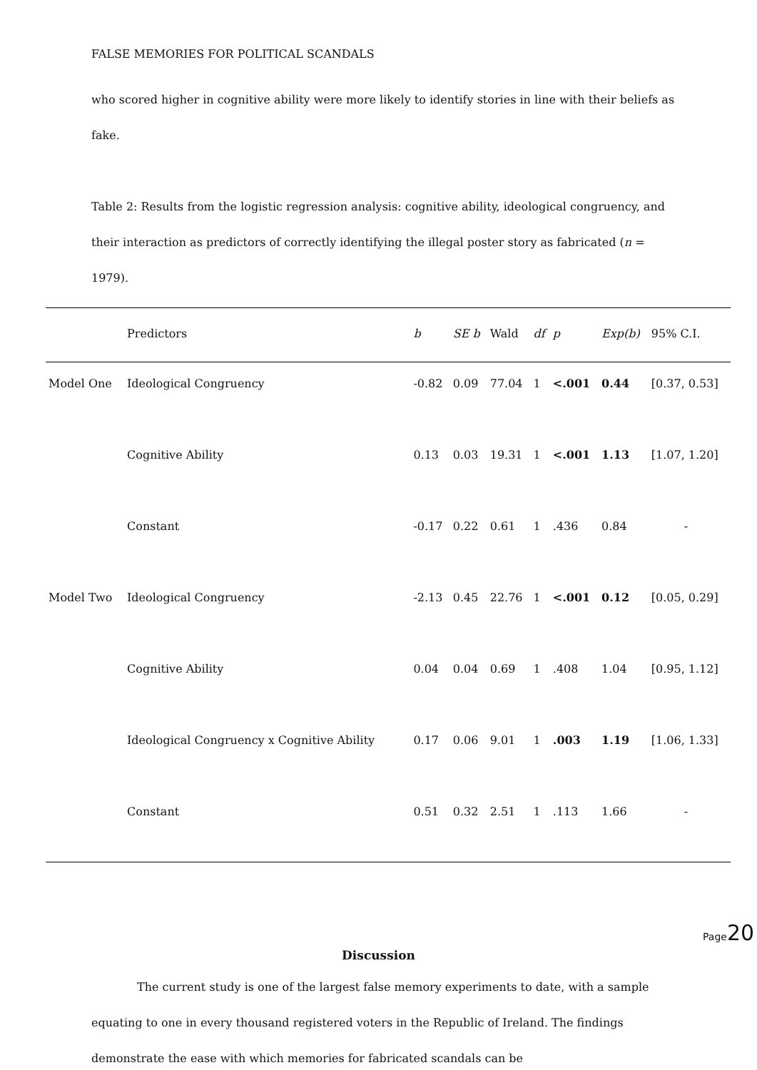FALSE MEMORIES FOR POLITICAL SCANDALS
who scored higher in cognitive ability were more likely to identify stories in line with their beliefs as fake.
Table 2: Results from the logistic regression analysis: cognitive ability, ideological congruency, and their interaction as predictors of correctly identifying the illegal poster story as fabricated (n = 1979).
| | Predictors | b | SE b | Wald | df | p | Exp(b) | 95% C.I. |
| --- | --- | --- | --- | --- | --- | --- | --- | --- |
| Model One | Ideological Congruency | -0.82 | 0.09 | 77.04 | 1 | <.001 | 0.44 | [0.37, 0.53] |
| | Cognitive Ability | 0.13 | 0.03 | 19.31 | 1 | <.001 | 1.13 | [1.07, 1.20] |
| | Constant | -0.17 | 0.22 | 0.61 | 1 | .436 | 0.84 | - |
| Model Two | Ideological Congruency | -2.13 | 0.45 | 22.76 | 1 | <.001 | 0.12 | [0.05, 0.29] |
| | Cognitive Ability | 0.04 | 0.04 | 0.69 | 1 | .408 | 1.04 | [0.95, 1.12] |
| | Ideological Congruency x Cognitive Ability | 0.17 | 0.06 | 9.01 | 1 | .003 | 1.19 | [1.06, 1.33] |
| | Constant | 0.51 | 0.32 | 2.51 | 1 | .113 | 1.66 | - |
Discussion
The current study is one of the largest false memory experiments to date, with a sample equating to one in every thousand registered voters in the Republic of Ireland. The findings demonstrate the ease with which memories for fabricated scandals can be
Page20